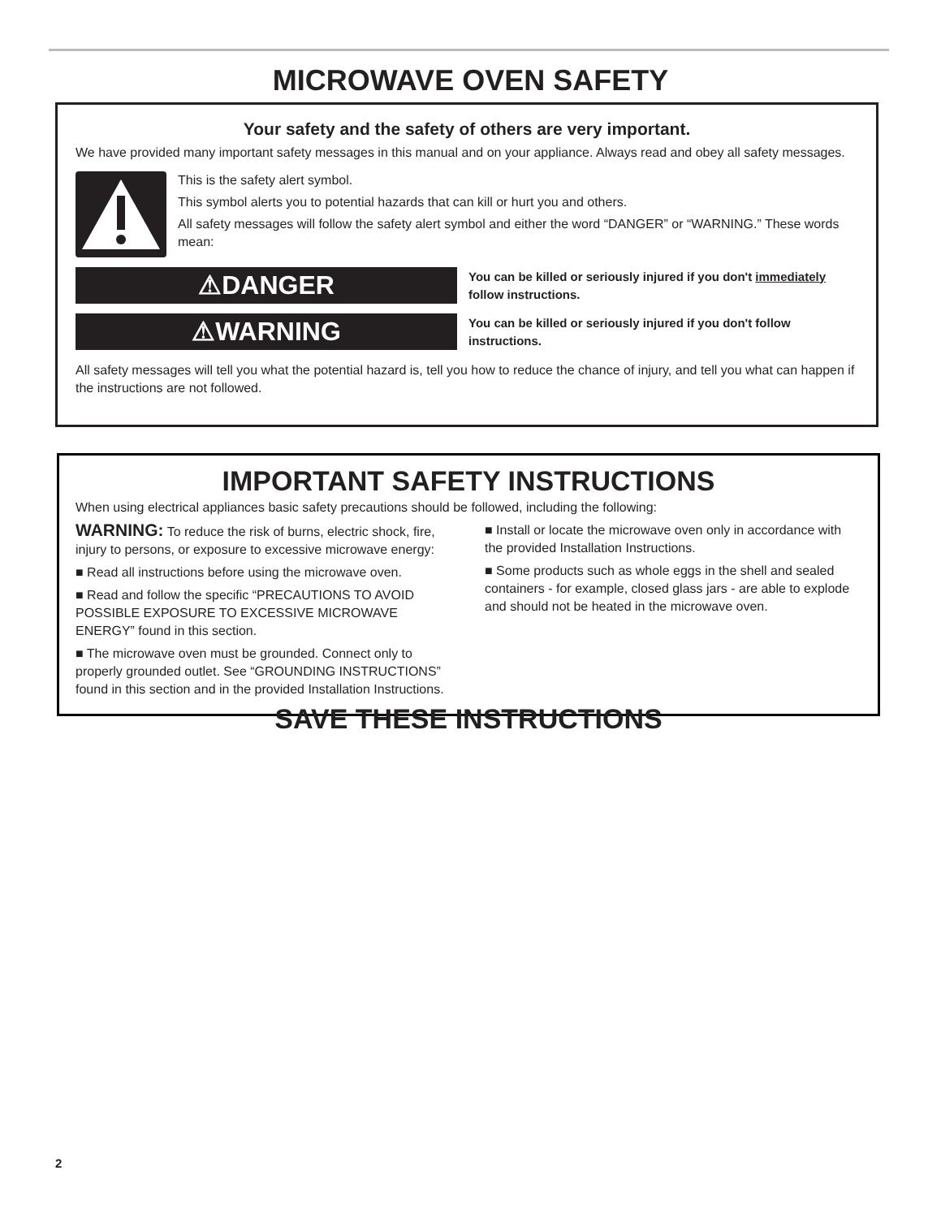MICROWAVE OVEN SAFETY
Your safety and the safety of others are very important.
We have provided many important safety messages in this manual and on your appliance. Always read and obey all safety messages.
This is the safety alert symbol.
This symbol alerts you to potential hazards that can kill or hurt you and others.
All safety messages will follow the safety alert symbol and either the word “DANGER” or “WARNING.” These words mean:
⚠DANGER
You can be killed or seriously injured if you don't immediately follow instructions.
⚠WARNING
You can be killed or seriously injured if you don't follow instructions.
All safety messages will tell you what the potential hazard is, tell you how to reduce the chance of injury, and tell you what can happen if the instructions are not followed.
IMPORTANT SAFETY INSTRUCTIONS
When using electrical appliances basic safety precautions should be followed, including the following:
WARNING: To reduce the risk of burns, electric shock, fire, injury to persons, or exposure to excessive microwave energy:
■ Read all instructions before using the microwave oven.
■ Read and follow the specific “PRECAUTIONS TO AVOID POSSIBLE EXPOSURE TO EXCESSIVE MICROWAVE ENERGY” found in this section.
■ The microwave oven must be grounded. Connect only to properly grounded outlet. See “GROUNDING INSTRUCTIONS” found in this section and in the provided Installation Instructions.
■ Install or locate the microwave oven only in accordance with the provided Installation Instructions.
■ Some products such as whole eggs in the shell and sealed containers - for example, closed glass jars - are able to explode and should not be heated in the microwave oven.
SAVE THESE INSTRUCTIONS
2